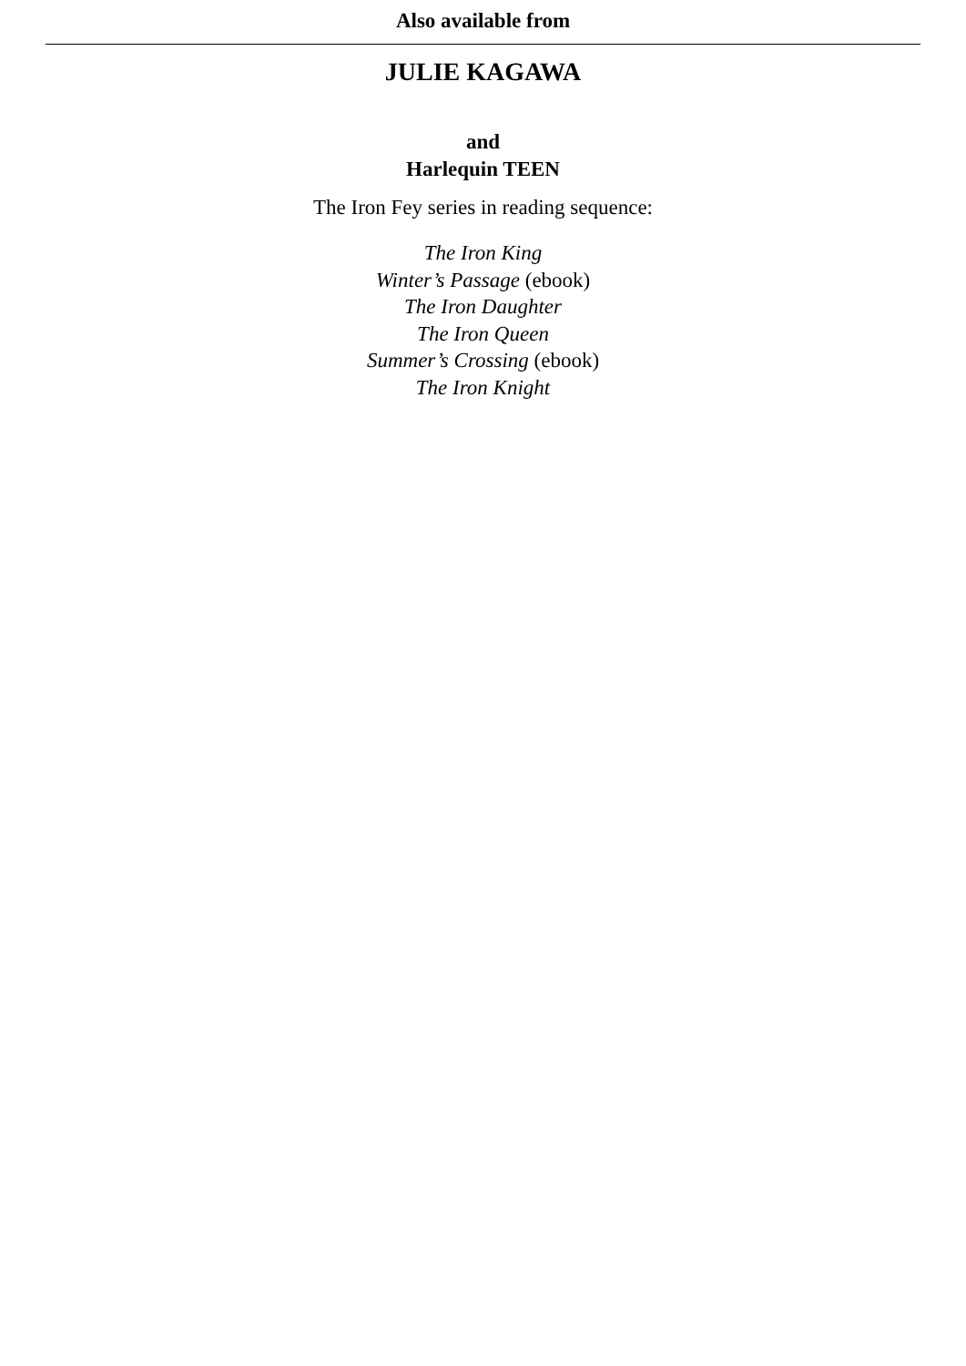Also available from
JULIE KAGAWA
and
Harlequin TEEN
The Iron Fey series in reading sequence:
The Iron King
Winter’s Passage (ebook)
The Iron Daughter
The Iron Queen
Summer’s Crossing (ebook)
The Iron Knight